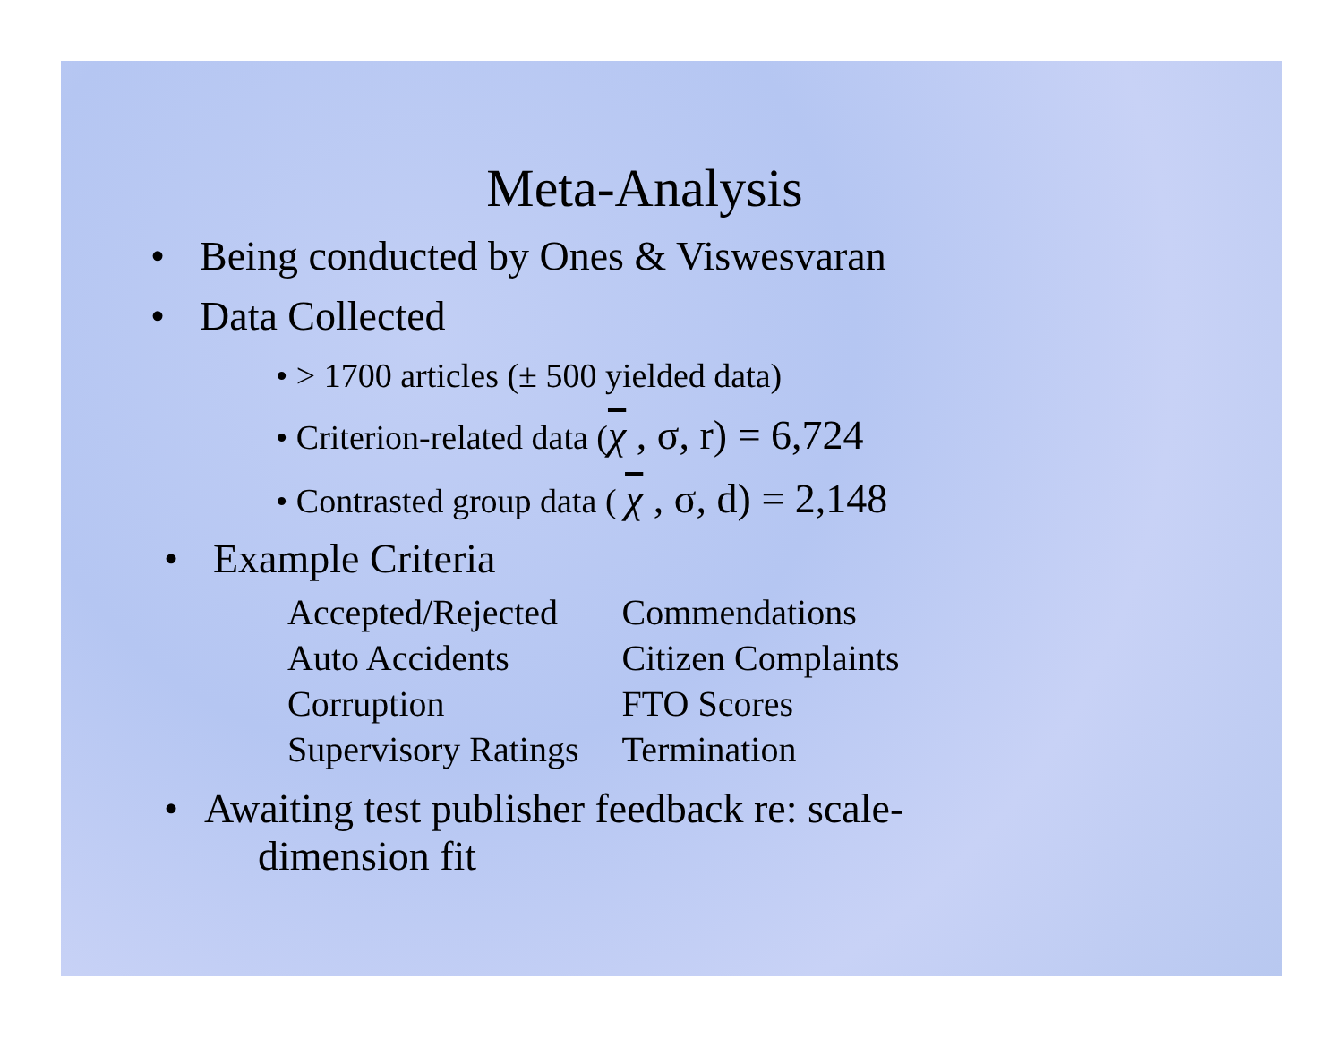Meta-Analysis
• Being conducted by Ones & Viswesvaran
• Data Collected
• > 1700 articles (± 500 yielded data)
• Criterion-related data (χ , σ, r) = 6,724
• Contrasted group data ( χ , σ, d) = 2,148
• Example Criteria
| Accepted/Rejected | Commendations |
| Auto Accidents | Citizen Complaints |
| Corruption | FTO Scores |
| Supervisory Ratings | Termination |
• Awaiting test publisher feedback re: scale-
dimension fit